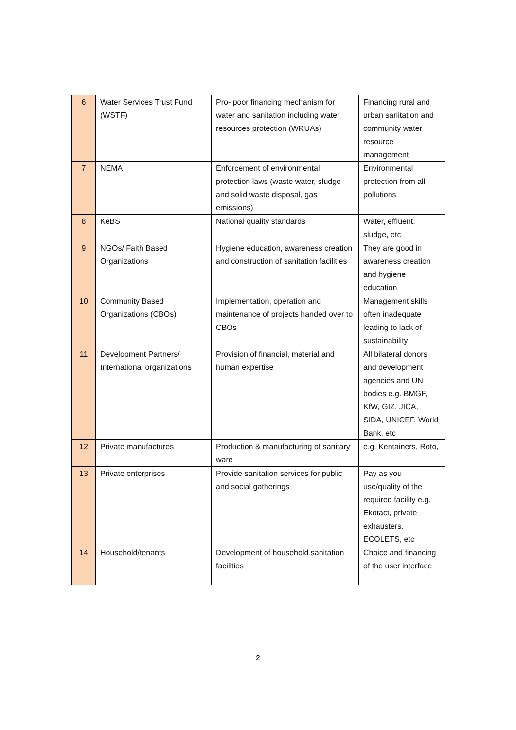| 6 | Water Services Trust Fund (WSTF) | Pro- poor financing mechanism for water and sanitation including water resources protection (WRUAs) | Financing rural and urban sanitation and community water resource management |
| 7 | NEMA | Enforcement of environmental protection laws (waste water, sludge and solid waste disposal, gas emissions) | Environmental protection from all pollutions |
| 8 | KeBS | National quality standards | Water, effluent, sludge, etc |
| 9 | NGOs/ Faith Based Organizations | Hygiene education, awareness creation and construction of sanitation facilities | They are good in awareness creation and hygiene education |
| 10 | Community Based Organizations (CBOs) | Implementation, operation and maintenance of projects handed over to CBOs | Management skills often inadequate leading to lack of sustainability |
| 11 | Development Partners/ International organizations | Provision of financial, material and human expertise | All bilateral donors and development agencies and UN bodies e.g. BMGF, KfW, GIZ, JICA, SIDA, UNICEF, World Bank, etc |
| 12 | Private manufactures | Production & manufacturing of sanitary ware | e.g. Kentainers, Roto, |
| 13 | Private enterprises | Provide sanitation services for public and social gatherings | Pay as you use/quality of the required facility e.g. Ekotact, private exhausters, ECOLETS, etc |
| 14 | Household/tenants | Development of household sanitation facilities | Choice and financing of the user interface |
2